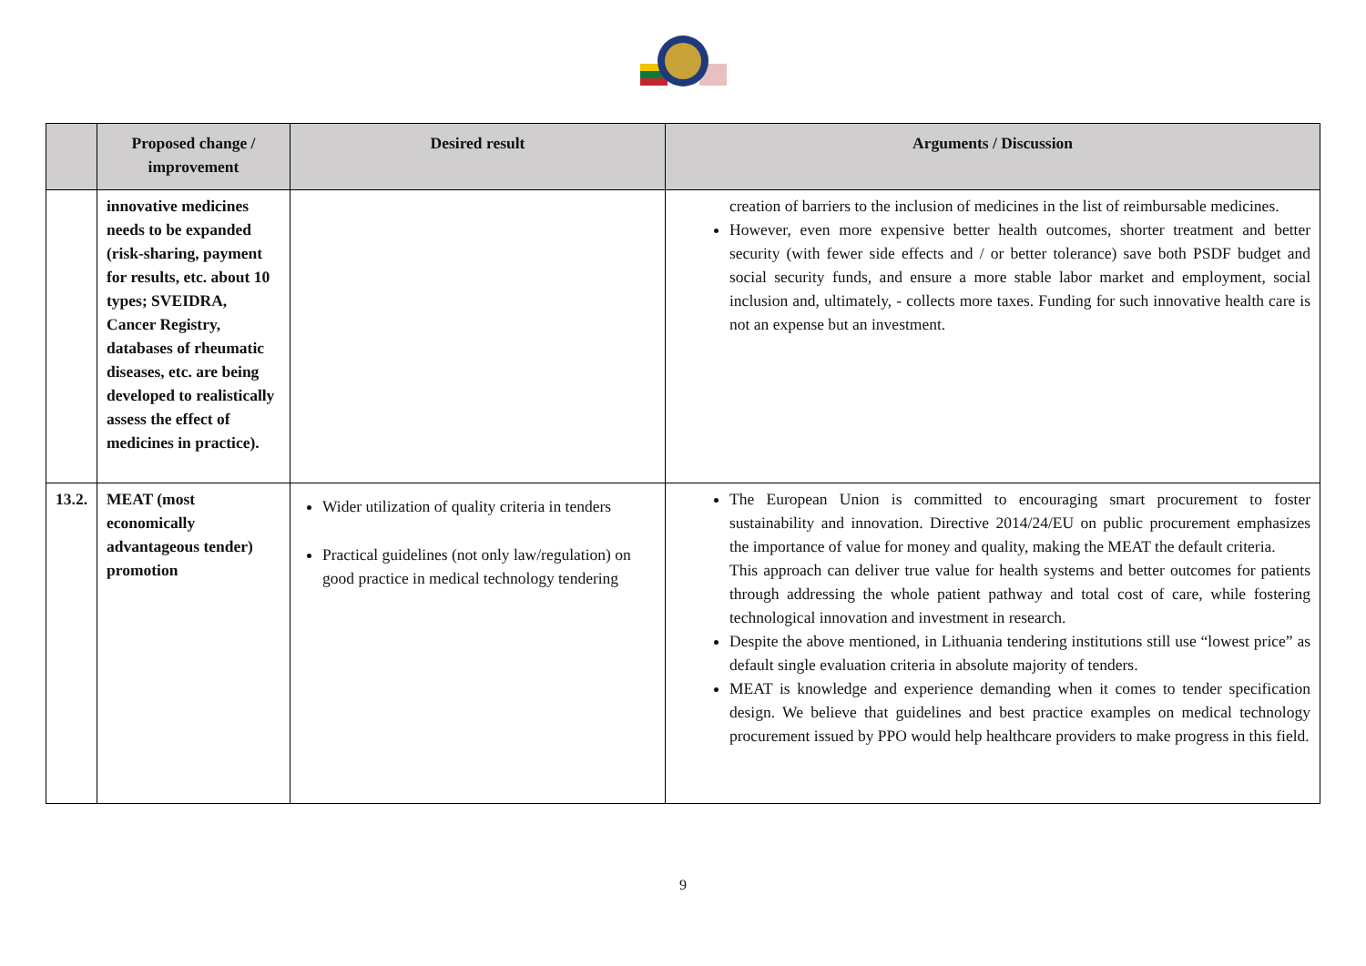| | Proposed change / improvement | Desired result | Arguments / Discussion |
| --- | --- | --- | --- |
| | innovative medicines needs to be expanded (risk-sharing, payment for results, etc. about 10 types; SVEIDRA, Cancer Registry, databases of rheumatic diseases, etc. are being developed to realistically assess the effect of medicines in practice). | | creation of barriers to the inclusion of medicines in the list of reimbursable medicines. However, even more expensive better health outcomes, shorter treatment and better security (with fewer side effects and / or better tolerance) save both PSDF budget and social security funds, and ensure a more stable labor market and employment, social inclusion and, ultimately, - collects more taxes. Funding for such innovative health care is not an expense but an investment. |
| 13.2. | MEAT (most economically advantageous tender) promotion | Wider utilization of quality criteria in tenders Practical guidelines (not only law/regulation) on good practice in medical technology tendering | The European Union is committed to encouraging smart procurement to foster sustainability and innovation. Directive 2014/24/EU on public procurement emphasizes the importance of value for money and quality, making the MEAT the default criteria. This approach can deliver true value for health systems and better outcomes for patients through addressing the whole patient pathway and total cost of care, while fostering technological innovation and investment in research. Despite the above mentioned, in Lithuania tendering institutions still use “lowest price” as default single evaluation criteria in absolute majority of tenders. MEAT is knowledge and experience demanding when it comes to tender specification design. We believe that guidelines and best practice examples on medical technology procurement issued by PPO would help healthcare providers to make progress in this field. |
9